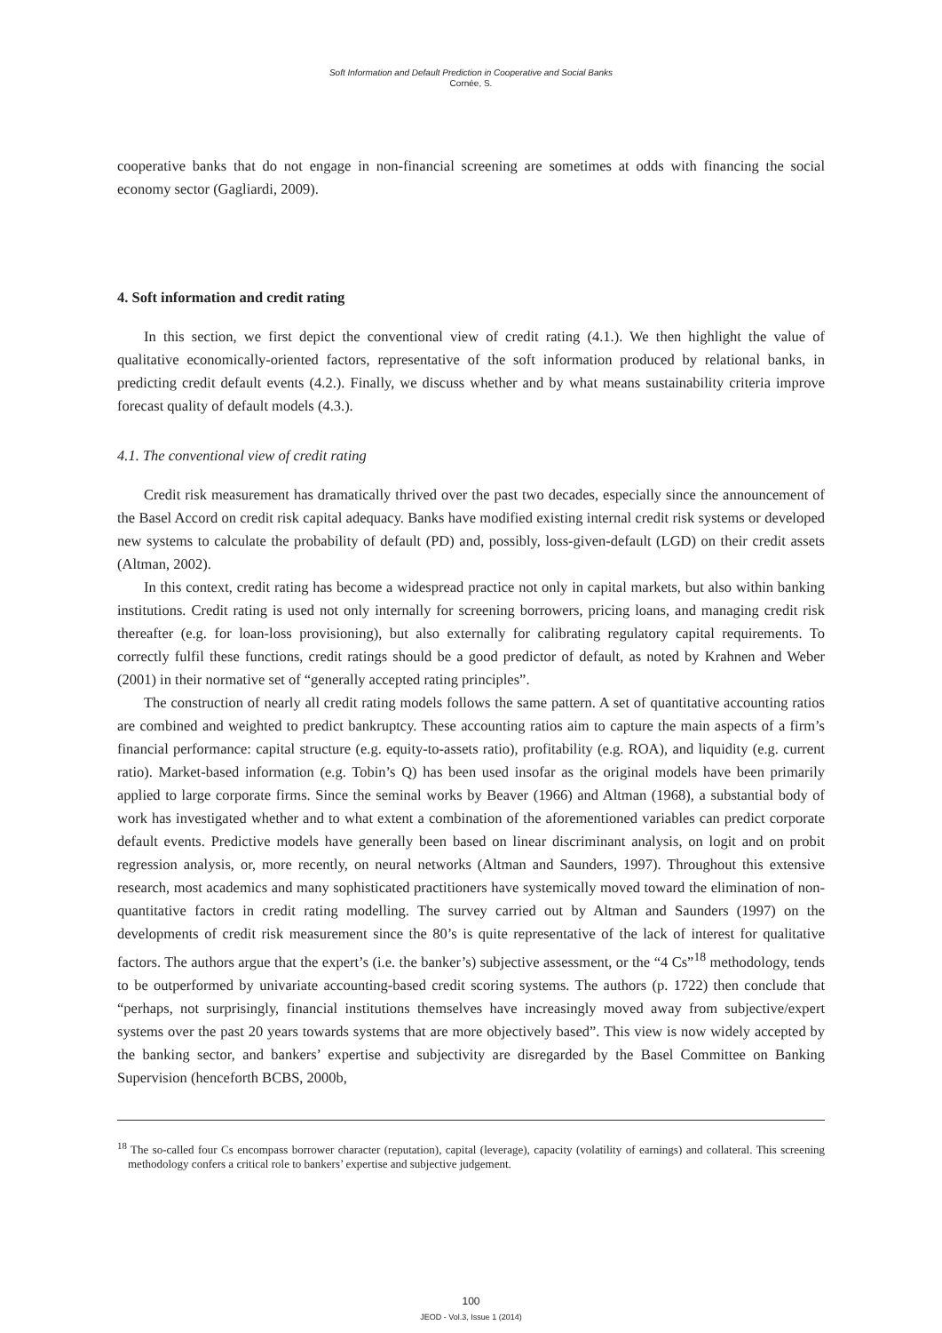Soft Information and Default Prediction in Cooperative and Social Banks
Cornée, S.
cooperative banks that do not engage in non-financial screening are sometimes at odds with financing the social economy sector (Gagliardi, 2009).
4. Soft information and credit rating
In this section, we first depict the conventional view of credit rating (4.1.). We then highlight the value of qualitative economically-oriented factors, representative of the soft information produced by relational banks, in predicting credit default events (4.2.). Finally, we discuss whether and by what means sustainability criteria improve forecast quality of default models (4.3.).
4.1. The conventional view of credit rating
Credit risk measurement has dramatically thrived over the past two decades, especially since the announcement of the Basel Accord on credit risk capital adequacy. Banks have modified existing internal credit risk systems or developed new systems to calculate the probability of default (PD) and, possibly, loss-given-default (LGD) on their credit assets (Altman, 2002).
In this context, credit rating has become a widespread practice not only in capital markets, but also within banking institutions. Credit rating is used not only internally for screening borrowers, pricing loans, and managing credit risk thereafter (e.g. for loan-loss provisioning), but also externally for calibrating regulatory capital requirements. To correctly fulfil these functions, credit ratings should be a good predictor of default, as noted by Krahnen and Weber (2001) in their normative set of “generally accepted rating principles”.
The construction of nearly all credit rating models follows the same pattern. A set of quantitative accounting ratios are combined and weighted to predict bankruptcy. These accounting ratios aim to capture the main aspects of a firm’s financial performance: capital structure (e.g. equity-to-assets ratio), profitability (e.g. ROA), and liquidity (e.g. current ratio). Market-based information (e.g. Tobin’s Q) has been used insofar as the original models have been primarily applied to large corporate firms. Since the seminal works by Beaver (1966) and Altman (1968), a substantial body of work has investigated whether and to what extent a combination of the aforementioned variables can predict corporate default events. Predictive models have generally been based on linear discriminant analysis, on logit and on probit regression analysis, or, more recently, on neural networks (Altman and Saunders, 1997). Throughout this extensive research, most academics and many sophisticated practitioners have systemically moved toward the elimination of non-quantitative factors in credit rating modelling. The survey carried out by Altman and Saunders (1997) on the developments of credit risk measurement since the 80’s is quite representative of the lack of interest for qualitative factors. The authors argue that the expert’s (i.e. the banker’s) subjective assessment, or the “4 Cs”<sup>18</sup> methodology, tends to be outperformed by univariate accounting-based credit scoring systems. The authors (p. 1722) then conclude that “perhaps, not surprisingly, financial institutions themselves have increasingly moved away from subjective/expert systems over the past 20 years towards systems that are more objectively based”. This view is now widely accepted by the banking sector, and bankers’ expertise and subjectivity are disregarded by the Basel Committee on Banking Supervision (henceforth BCBS, 2000b,
<sup>18</sup> The so-called four Cs encompass borrower character (reputation), capital (leverage), capacity (volatility of earnings) and collateral. This screening methodology confers a critical role to bankers’ expertise and subjective judgement.
100
JEOD - Vol.3, Issue 1 (2014)